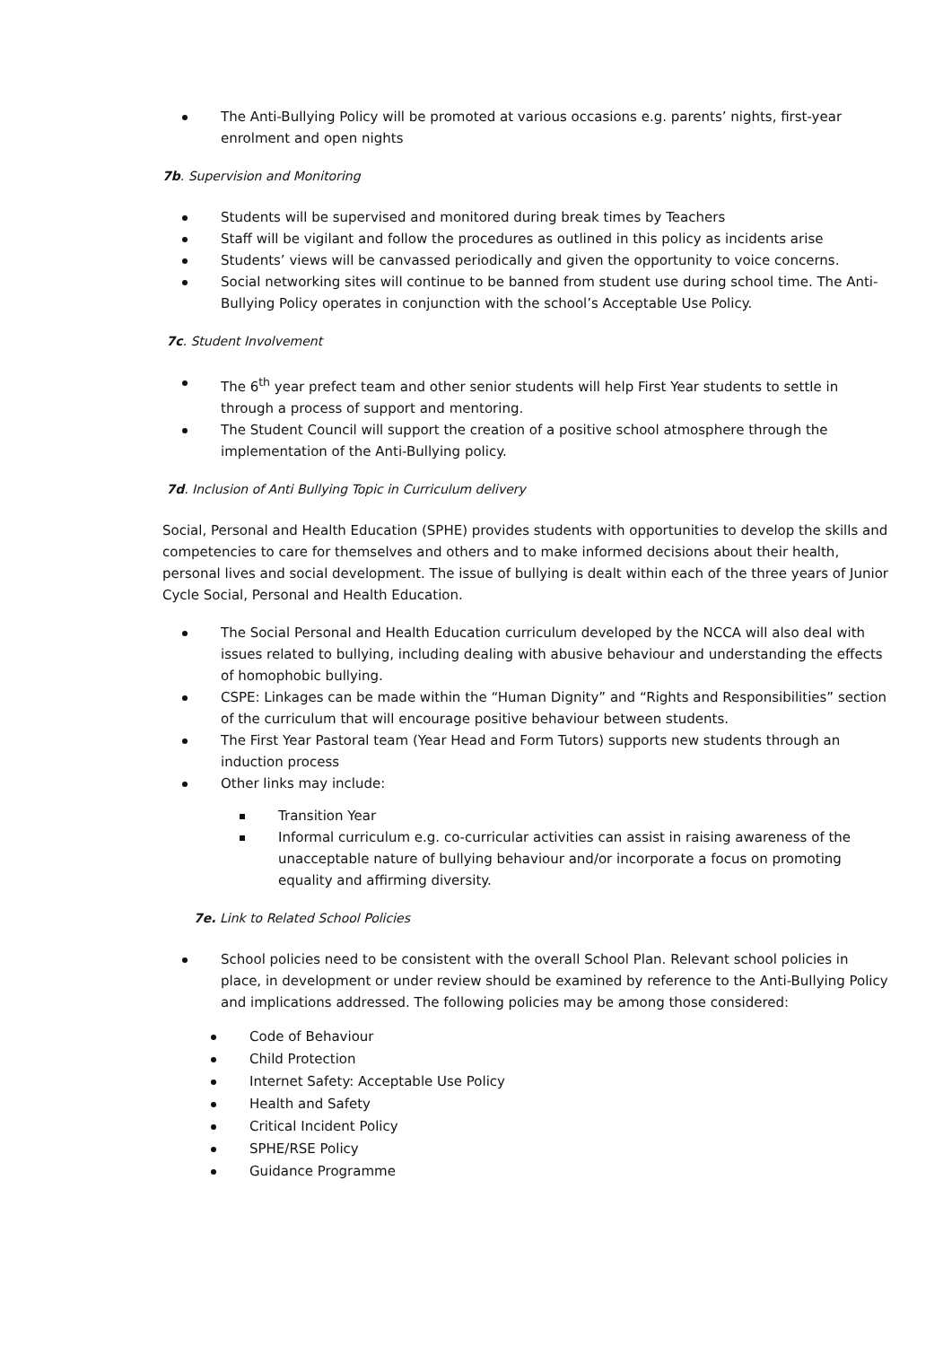The Anti-Bullying Policy will be promoted at various occasions e.g. parents’ nights, first-year enrolment and open nights
7b. Supervision and Monitoring
Students will be supervised and monitored during break times by Teachers
Staff will be vigilant and follow the procedures as outlined in this policy as incidents arise
Students’ views will be canvassed periodically and given the opportunity to voice concerns.
Social networking sites will continue to be banned from student use during school time. The Anti-Bullying Policy operates in conjunction with the school’s Acceptable Use Policy.
7c. Student Involvement
The 6<sup>th</sup> year prefect team and other senior students will help First Year students to settle in through a process of support and mentoring.
The Student Council will support the creation of a positive school atmosphere through the implementation of the Anti-Bullying policy.
7d. Inclusion of Anti Bullying Topic in Curriculum delivery
Social, Personal and Health Education (SPHE) provides students with opportunities to develop the skills and competencies to care for themselves and others and to make informed decisions about their health, personal lives and social development. The issue of bullying is dealt within each of the three years of Junior Cycle Social, Personal and Health Education.
The Social Personal and Health Education curriculum developed by the NCCA will also deal with issues related to bullying, including dealing with abusive behaviour and understanding the effects of homophobic bullying.
CSPE: Linkages can be made within the “Human Dignity” and “Rights and Responsibilities” section of the curriculum that will encourage positive behaviour between students.
The First Year Pastoral team (Year Head and Form Tutors) supports new students through an induction process
Other links may include:
Transition Year
Informal curriculum e.g. co-curricular activities can assist in raising awareness of the unacceptable nature of bullying behaviour and/or incorporate a focus on promoting equality and affirming diversity.
7e. Link to Related School Policies
School policies need to be consistent with the overall School Plan. Relevant school policies in place, in development or under review should be examined by reference to the Anti-Bullying Policy and implications addressed. The following policies may be among those considered:
Code of Behaviour
Child Protection
Internet Safety: Acceptable Use Policy
Health and Safety
Critical Incident Policy
SPHE/RSE Policy
Guidance Programme